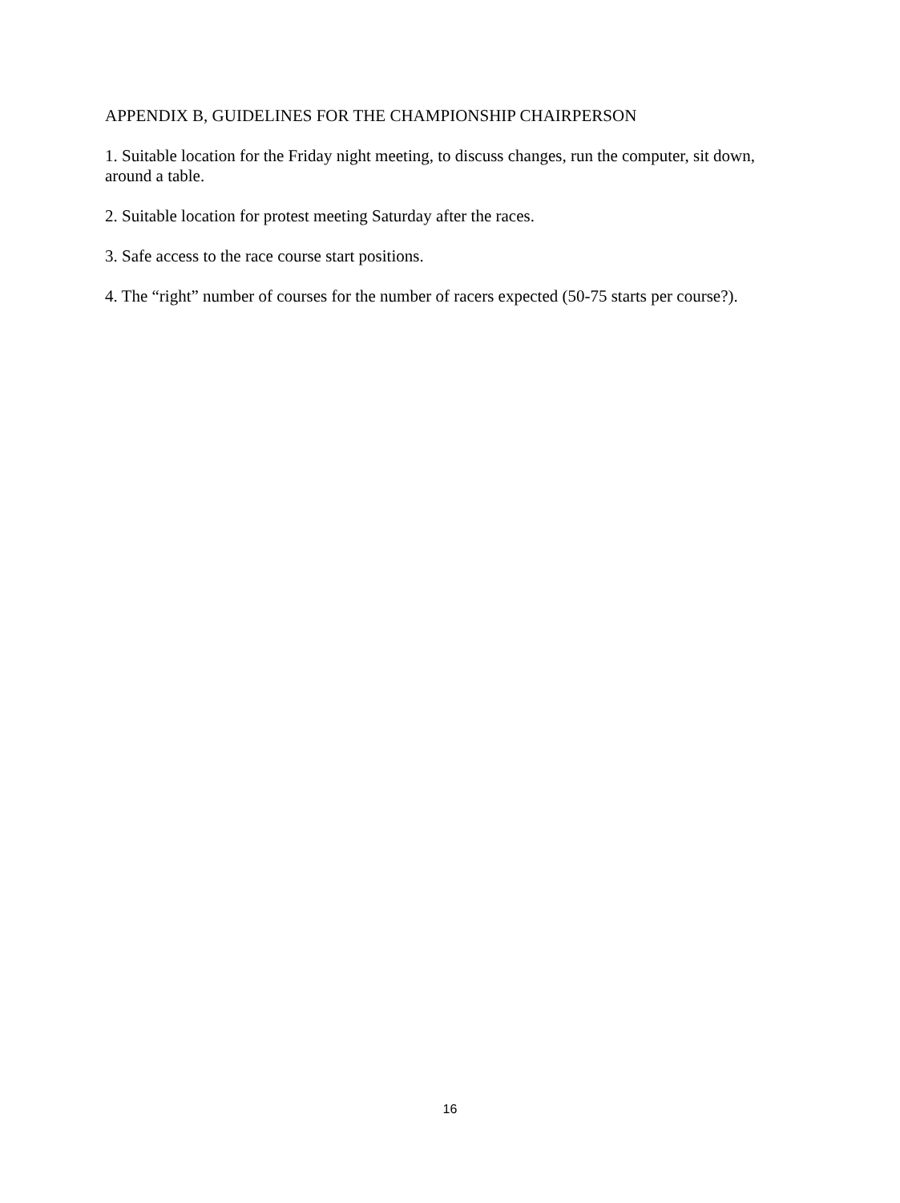APPENDIX B, GUIDELINES FOR THE CHAMPIONSHIP CHAIRPERSON
1. Suitable location for the Friday night meeting, to discuss changes, run the computer, sit down, around a table.
2. Suitable location for protest meeting Saturday after the races.
3. Safe access to the race course start positions.
4. The “right” number of courses for the number of racers expected (50-75 starts per course?).
16